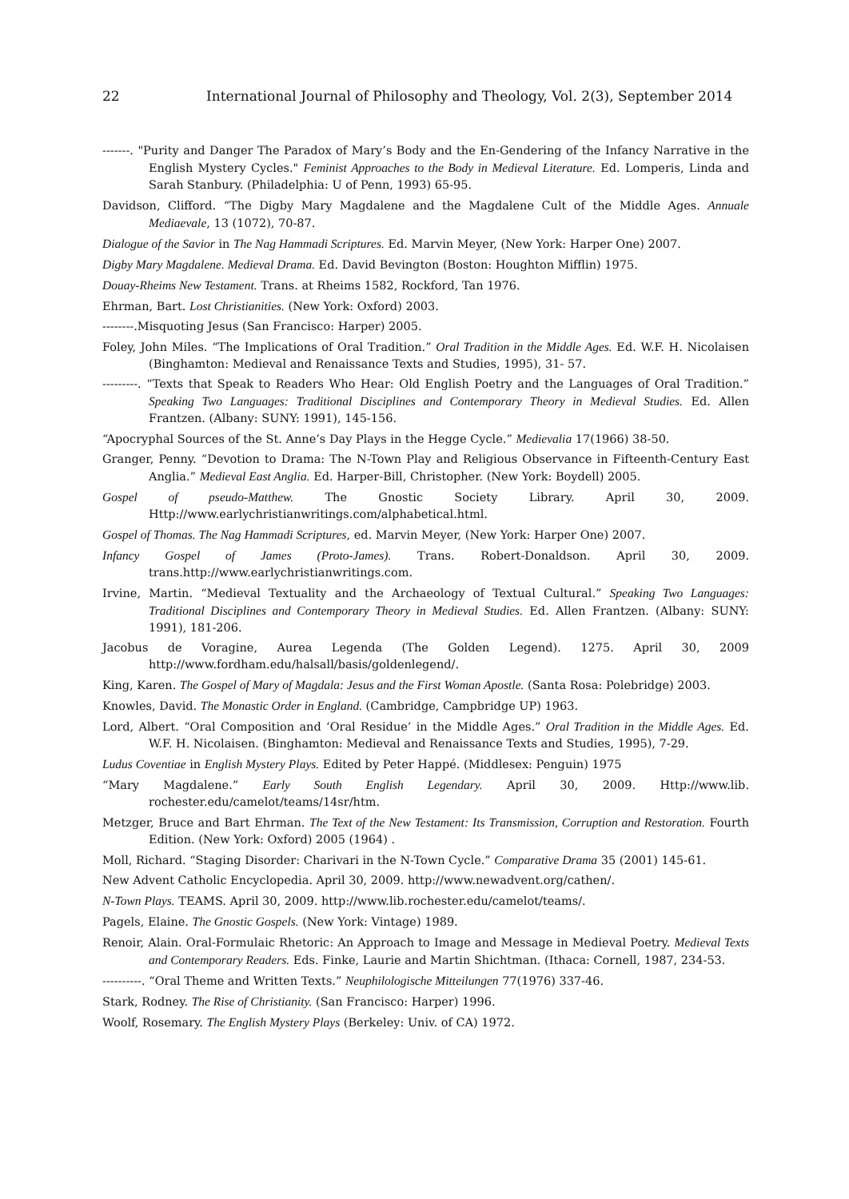22 International Journal of Philosophy and Theology, Vol. 2(3), September 2014
-------. "Purity and Danger The Paradox of Mary’s Body and the En-Gendering of the Infancy Narrative in the English Mystery Cycles." Feminist Approaches to the Body in Medieval Literature. Ed. Lomperis, Linda and Sarah Stanbury. (Philadelphia: U of Penn, 1993) 65-95.
Davidson, Clifford. “The Digby Mary Magdalene and the Magdalene Cult of the Middle Ages. Annuale Mediaevale, 13 (1072), 70-87.
Dialogue of the Savior in The Nag Hammadi Scriptures. Ed. Marvin Meyer, (New York: Harper One) 2007.
Digby Mary Magdalene. Medieval Drama. Ed. David Bevington (Boston: Houghton Mifflin) 1975.
Douay-Rheims New Testament. Trans. at Rheims 1582, Rockford, Tan 1976.
Ehrman, Bart. Lost Christianities. (New York: Oxford) 2003.
--------.Misquoting Jesus (San Francisco: Harper) 2005.
Foley, John Miles. “The Implications of Oral Tradition.” Oral Tradition in the Middle Ages. Ed. W.F. H. Nicolaisen (Binghamton: Medieval and Renaissance Texts and Studies, 1995), 31- 57.
---------. “Texts that Speak to Readers Who Hear: Old English Poetry and the Languages of Oral Tradition.” Speaking Two Languages: Traditional Disciplines and Contemporary Theory in Medieval Studies. Ed. Allen Frantzen. (Albany: SUNY: 1991), 145-156.
“Apocryphal Sources of the St. Anne’s Day Plays in the Hegge Cycle.” Medievalia 17(1966) 38-50.
Granger, Penny. “Devotion to Drama: The N-Town Play and Religious Observance in Fifteenth-Century East Anglia.” Medieval East Anglia. Ed. Harper-Bill, Christopher. (New York: Boydell) 2005.
Gospel of pseudo-Matthew. The Gnostic Society Library. April 30, 2009. Http://www.earlychristianwritings.com/alphabetical.html.
Gospel of Thomas. The Nag Hammadi Scriptures, ed. Marvin Meyer, (New York: Harper One) 2007.
Infancy Gospel of James (Proto-James). Trans. Robert-Donaldson. April 30, 2009. trans.http://www.earlychristianwritings.com.
Irvine, Martin. “Medieval Textuality and the Archaeology of Textual Cultural.” Speaking Two Languages: Traditional Disciplines and Contemporary Theory in Medieval Studies. Ed. Allen Frantzen. (Albany: SUNY: 1991), 181-206.
Jacobus de Voragine, Aurea Legenda (The Golden Legend). 1275. April 30, 2009 http://www.fordham.edu/halsall/basis/goldenlegend/.
King, Karen. The Gospel of Mary of Magdala: Jesus and the First Woman Apostle. (Santa Rosa: Polebridge) 2003.
Knowles, David. The Monastic Order in England. (Cambridge, Campbridge UP) 1963.
Lord, Albert. “Oral Composition and ‘Oral Residue’ in the Middle Ages.” Oral Tradition in the Middle Ages. Ed. W.F. H. Nicolaisen. (Binghamton: Medieval and Renaissance Texts and Studies, 1995), 7-29.
Ludus Coventiae in English Mystery Plays. Edited by Peter Happé. (Middlesex: Penguin) 1975
“Mary Magdalene.” Early South English Legendary. April 30, 2009. Http://www.lib. rochester.edu/camelot/teams/14sr/htm.
Metzger, Bruce and Bart Ehrman. The Text of the New Testament: Its Transmission, Corruption and Restoration. Fourth Edition. (New York: Oxford) 2005 (1964) .
Moll, Richard. “Staging Disorder: Charivari in the N-Town Cycle.” Comparative Drama 35 (2001) 145-61.
New Advent Catholic Encyclopedia. April 30, 2009. http://www.newadvent.org/cathen/.
N-Town Plays. TEAMS. April 30, 2009. http://www.lib.rochester.edu/camelot/teams/.
Pagels, Elaine. The Gnostic Gospels. (New York: Vintage) 1989.
Renoir, Alain. Oral-Formulaic Rhetoric: An Approach to Image and Message in Medieval Poetry. Medieval Texts and Contemporary Readers. Eds. Finke, Laurie and Martin Shichtman. (Ithaca: Cornell, 1987, 234-53.
----------. “Oral Theme and Written Texts.” Neuphilologische Mitteilungen 77(1976) 337-46.
Stark, Rodney. The Rise of Christianity. (San Francisco: Harper) 1996.
Woolf, Rosemary. The English Mystery Plays (Berkeley: Univ. of CA) 1972.